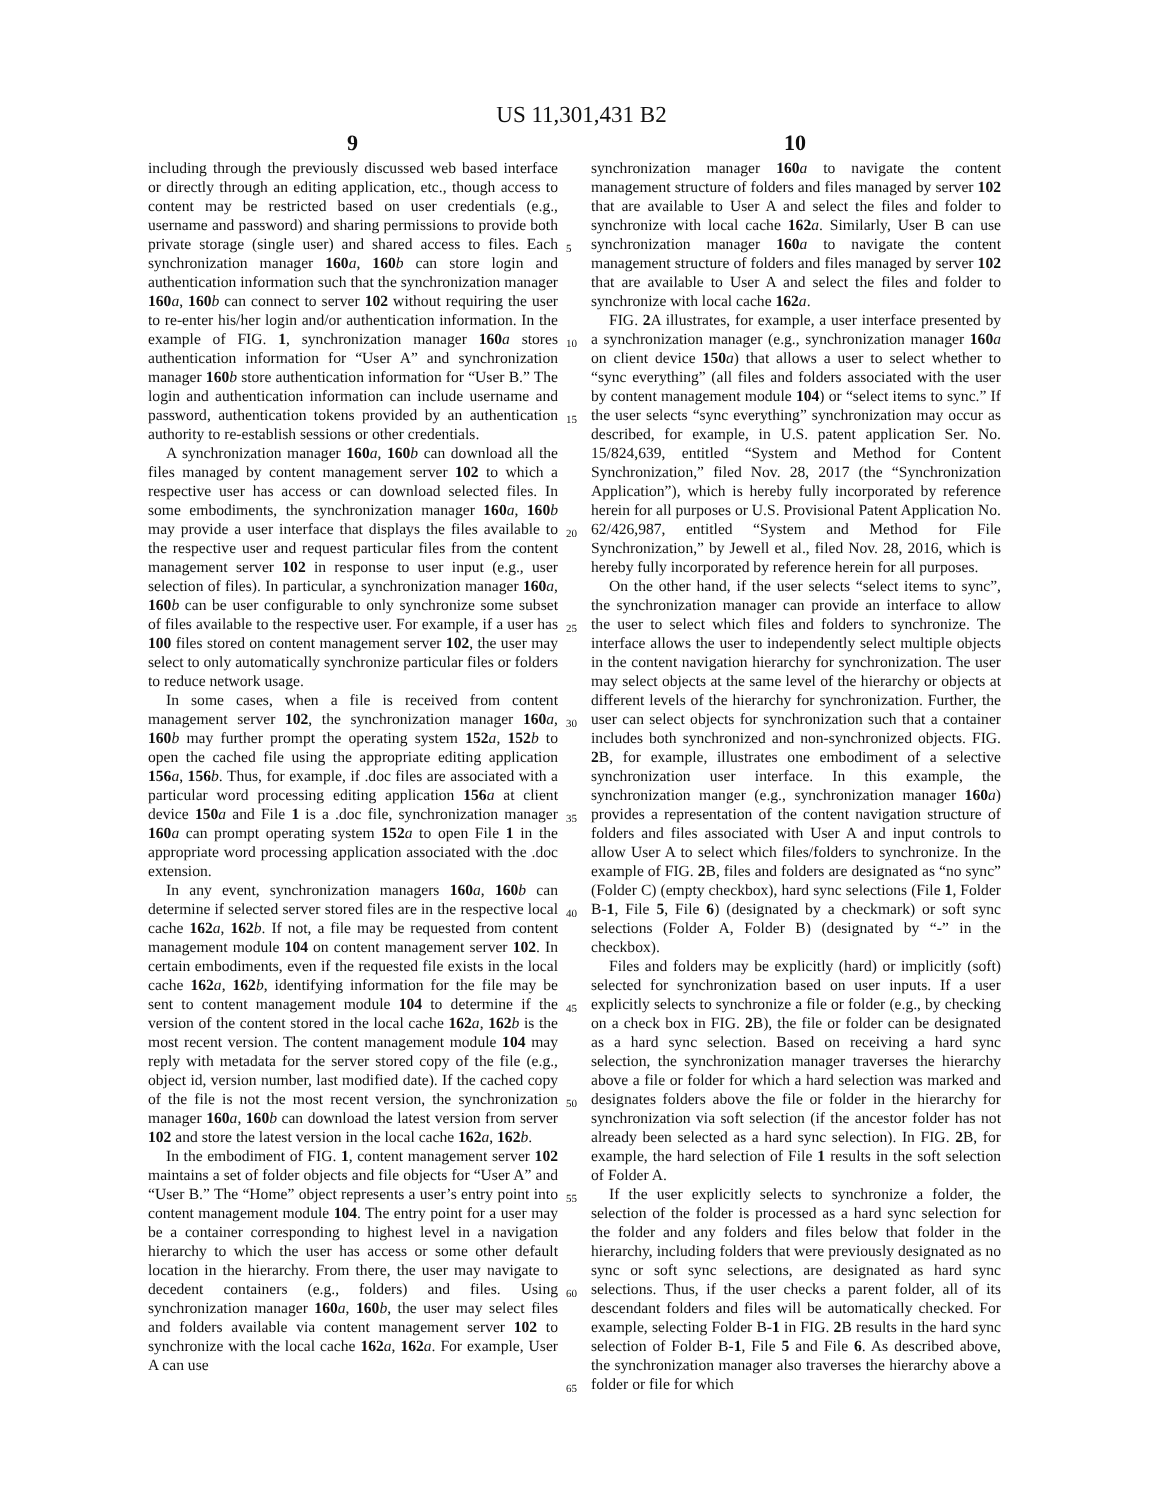US 11,301,431 B2
9 10
including through the previously discussed web based interface or directly through an editing application, etc., though access to content may be restricted based on user credentials (e.g., username and password) and sharing permissions to provide both private storage (single user) and shared access to files. Each synchronization manager 160 a, 160 b can store login and authentication information such that the synchronization manager 160 a, 160 b can connect to server 102 without requiring the user to re-enter his/her login and/or authentication information. In the example of FIG. 1, synchronization manager 160 a stores authentication information for “User A” and synchronization manager 160 b store authentication information for “User B.” The login and authentication information can include username and password, authentication tokens provided by an authentication authority to re-establish sessions or other credentials.
A synchronization manager 160 a, 160 b can download all the files managed by content management server 102 to which a respective user has access or can download selected files. In some embodiments, the synchronization manager 160 a, 160 b may provide a user interface that displays the files available to the respective user and request particular files from the content management server 102 in response to user input (e.g., user selection of files). In particular, a synchronization manager 160 a, 160 b can be user configurable to only synchronize some subset of files available to the respective user. For example, if a user has 100 files stored on content management server 102, the user may select to only automatically synchronize particular files or folders to reduce network usage.
In some cases, when a file is received from content management server 102, the synchronization manager 160 a, 160 b may further prompt the operating system 152 a, 152 b to open the cached file using the appropriate editing application 156 a, 156 b. Thus, for example, if .doc files are associated with a particular word processing editing application 156 a at client device 150 a and File 1 is a .doc file, synchronization manager 160 a can prompt operating system 152 a to open File 1 in the appropriate word processing application associated with the .doc extension.
In any event, synchronization managers 160 a, 160 b can determine if selected server stored files are in the respective local cache 162 a, 162 b. If not, a file may be requested from content management module 104 on content management server 102. In certain embodiments, even if the requested file exists in the local cache 162 a, 162 b, identifying information for the file may be sent to content management module 104 to determine if the version of the content stored in the local cache 162 a, 162 b is the most recent version. The content management module 104 may reply with metadata for the server stored copy of the file (e.g., object id, version number, last modified date). If the cached copy of the file is not the most recent version, the synchronization manager 160 a, 160 b can download the latest version from server 102 and store the latest version in the local cache 162 a, 162 b.
In the embodiment of FIG. 1, content management server 102 maintains a set of folder objects and file objects for “User A” and “User B.” The “Home” object represents a user’s entry point into content management module 104. The entry point for a user may be a container corresponding to highest level in a navigation hierarchy to which the user has access or some other default location in the hierarchy. From there, the user may navigate to decedent containers (e.g., folders) and files. Using synchronization manager 160 a, 160 b, the user may select files and folders available via content management server 102 to synchronize with the local cache 162 a, 162 a. For example, User A can use
5
10
15
20
25
30
35
40
45
50
55
60
65
synchronization manager 160 a to navigate the content management structure of folders and files managed by server 102 that are available to User A and select the files and folder to synchronize with local cache 162 a. Similarly, User B can use synchronization manager 160 a to navigate the content management structure of folders and files managed by server 102 that are available to User A and select the files and folder to synchronize with local cache 162 a.
FIG. 2 A illustrates, for example, a user interface presented by a synchronization manager (e.g., synchronization manager 160 a on client device 150 a) that allows a user to select whether to “sync everything” (all files and folders associated with the user by content management module 104) or “select items to sync.” If the user selects “sync everything” synchronization may occur as described, for example, in U.S. patent application Ser. No. 15/824,639, entitled “System and Method for Content Synchronization,” filed Nov. 28, 2017 (the “Synchronization Application”), which is hereby fully incorporated by reference herein for all purposes or U.S. Provisional Patent Application No. 62/426,987, entitled “System and Method for File Synchronization,” by Jewell et al., filed Nov. 28, 2016, which is hereby fully incorporated by reference herein for all purposes.
On the other hand, if the user selects “select items to sync”, the synchronization manager can provide an interface to allow the user to select which files and folders to synchronize. The interface allows the user to independently select multiple objects in the content navigation hierarchy for synchronization. The user may select objects at the same level of the hierarchy or objects at different levels of the hierarchy for synchronization. Further, the user can select objects for synchronization such that a container includes both synchronized and non-synchronized objects. FIG. 2 B, for example, illustrates one embodiment of a selective synchronization user interface. In this example, the synchronization manger (e.g., synchronization manager 160 a) provides a representation of the content navigation structure of folders and files associated with User A and input controls to allow User A to select which files/folders to synchronize. In the example of FIG. 2 B, files and folders are designated as “no sync” (Folder C) (empty checkbox), hard sync selections (File 1, Folder B-1, File 5, File 6) (designated by a checkmark) or soft sync selections (Folder A, Folder B) (designated by “-” in the checkbox).
Files and folders may be explicitly (hard) or implicitly (soft) selected for synchronization based on user inputs. If a user explicitly selects to synchronize a file or folder (e.g., by checking on a check box in FIG. 2 B), the file or folder can be designated as a hard sync selection. Based on receiving a hard sync selection, the synchronization manager traverses the hierarchy above a file or folder for which a hard selection was marked and designates folders above the file or folder in the hierarchy for synchronization via soft selection (if the ancestor folder has not already been selected as a hard sync selection). In FIG. 2 B, for example, the hard selection of File 1 results in the soft selection of Folder A.
If the user explicitly selects to synchronize a folder, the selection of the folder is processed as a hard sync selection for the folder and any folders and files below that folder in the hierarchy, including folders that were previously designated as no sync or soft sync selections, are designated as hard sync selections. Thus, if the user checks a parent folder, all of its descendant folders and files will be automatically checked. For example, selecting Folder B-1 in FIG. 2 B results in the hard sync selection of Folder B-1, File 5 and File 6. As described above, the synchronization manager also traverses the hierarchy above a folder or file for which